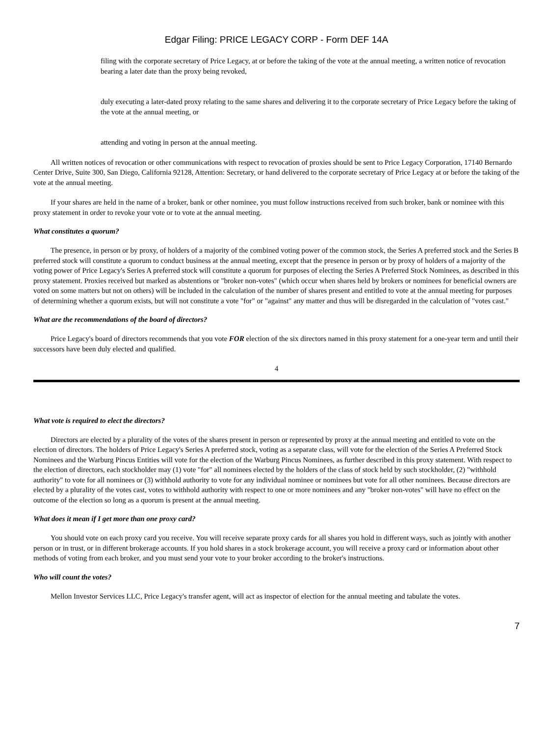Edgar Filing: PRICE LEGACY CORP - Form DEF 14A
filing with the corporate secretary of Price Legacy, at or before the taking of the vote at the annual meeting, a written notice of revocation bearing a later date than the proxy being revoked,
duly executing a later-dated proxy relating to the same shares and delivering it to the corporate secretary of Price Legacy before the taking of the vote at the annual meeting, or
attending and voting in person at the annual meeting.
All written notices of revocation or other communications with respect to revocation of proxies should be sent to Price Legacy Corporation, 17140 Bernardo Center Drive, Suite 300, San Diego, California 92128, Attention: Secretary, or hand delivered to the corporate secretary of Price Legacy at or before the taking of the vote at the annual meeting.
If your shares are held in the name of a broker, bank or other nominee, you must follow instructions received from such broker, bank or nominee with this proxy statement in order to revoke your vote or to vote at the annual meeting.
What constitutes a quorum?
The presence, in person or by proxy, of holders of a majority of the combined voting power of the common stock, the Series A preferred stock and the Series B preferred stock will constitute a quorum to conduct business at the annual meeting, except that the presence in person or by proxy of holders of a majority of the voting power of Price Legacy's Series A preferred stock will constitute a quorum for purposes of electing the Series A Preferred Stock Nominees, as described in this proxy statement. Proxies received but marked as abstentions or "broker non-votes" (which occur when shares held by brokers or nominees for beneficial owners are voted on some matters but not on others) will be included in the calculation of the number of shares present and entitled to vote at the annual meeting for purposes of determining whether a quorum exists, but will not constitute a vote "for" or "against" any matter and thus will be disregarded in the calculation of "votes cast."
What are the recommendations of the board of directors?
Price Legacy's board of directors recommends that you vote FOR election of the six directors named in this proxy statement for a one-year term and until their successors have been duly elected and qualified.
4
What vote is required to elect the directors?
Directors are elected by a plurality of the votes of the shares present in person or represented by proxy at the annual meeting and entitled to vote on the election of directors. The holders of Price Legacy's Series A preferred stock, voting as a separate class, will vote for the election of the Series A Preferred Stock Nominees and the Warburg Pincus Entities will vote for the election of the Warburg Pincus Nominees, as further described in this proxy statement. With respect to the election of directors, each stockholder may (1) vote "for" all nominees elected by the holders of the class of stock held by such stockholder, (2) "withhold authority" to vote for all nominees or (3) withhold authority to vote for any individual nominee or nominees but vote for all other nominees. Because directors are elected by a plurality of the votes cast, votes to withhold authority with respect to one or more nominees and any "broker non-votes" will have no effect on the outcome of the election so long as a quorum is present at the annual meeting.
What does it mean if I get more than one proxy card?
You should vote on each proxy card you receive. You will receive separate proxy cards for all shares you hold in different ways, such as jointly with another person or in trust, or in different brokerage accounts. If you hold shares in a stock brokerage account, you will receive a proxy card or information about other methods of voting from each broker, and you must send your vote to your broker according to the broker's instructions.
Who will count the votes?
Mellon Investor Services LLC, Price Legacy's transfer agent, will act as inspector of election for the annual meeting and tabulate the votes.
7